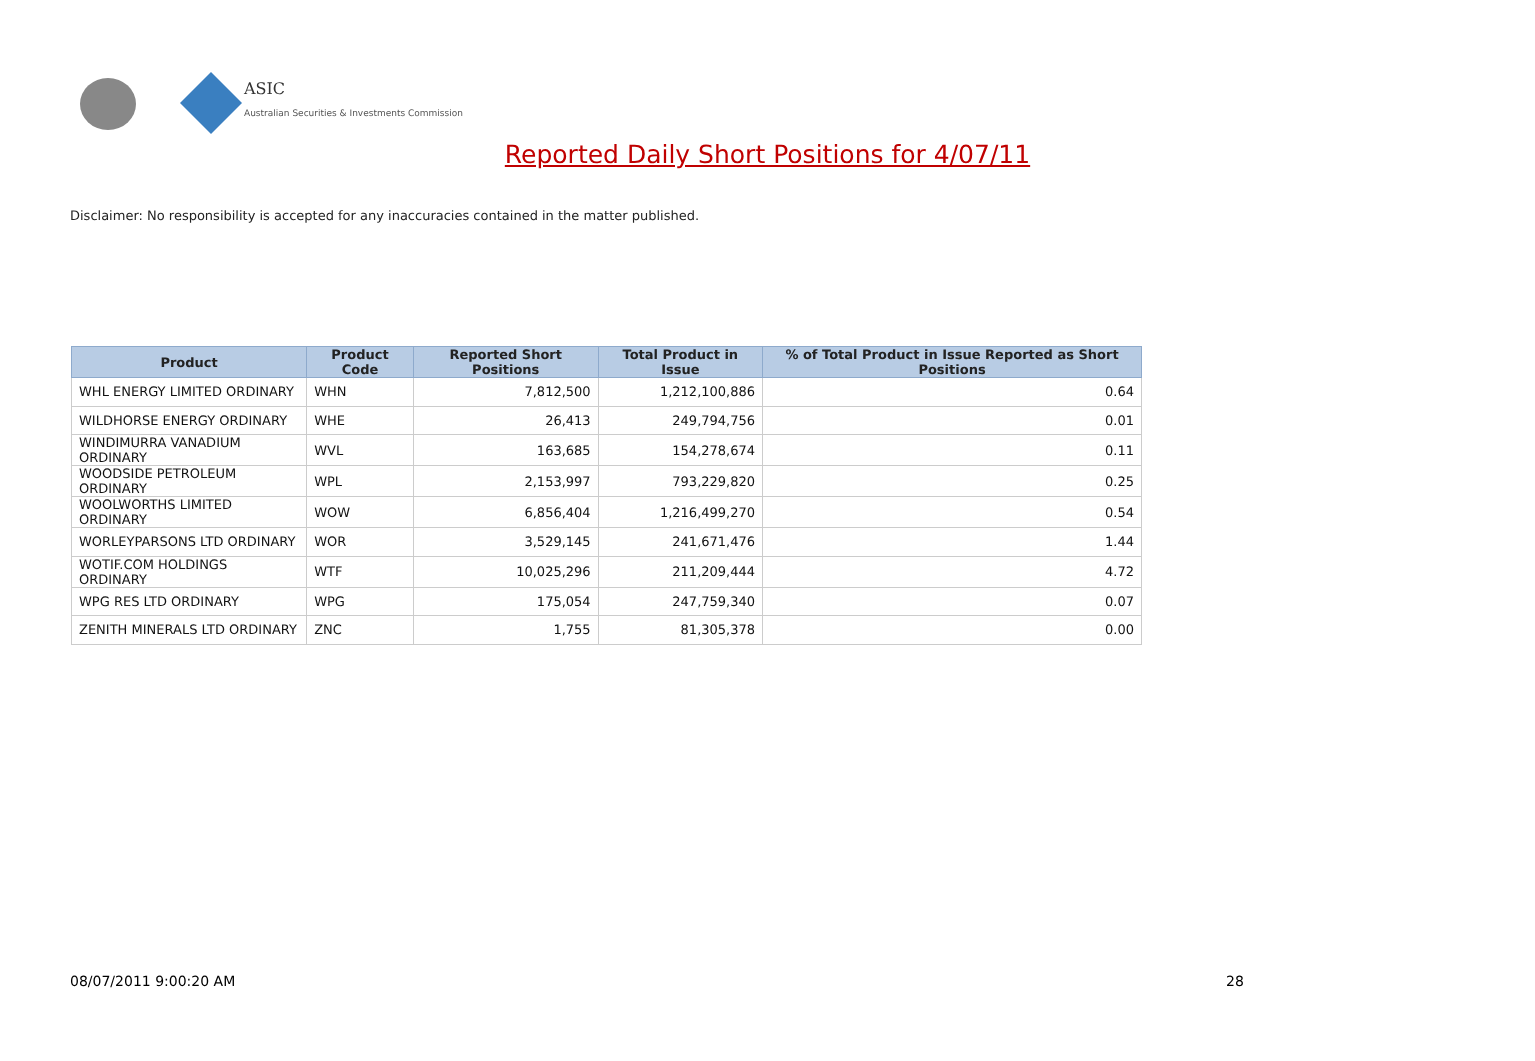ASIC
Australian Securities & Investments Commission
Reported Daily Short Positions for 4/07/11
Disclaimer: No responsibility is accepted for any inaccuracies contained in the matter published.
| Product | Product Code | Reported Short Positions | Total Product in Issue | % of Total Product in Issue Reported as Short Positions |
| --- | --- | --- | --- | --- |
| WHL ENERGY LIMITED ORDINARY | WHN | 7,812,500 | 1,212,100,886 | 0.64 |
| WILDHORSE ENERGY ORDINARY | WHE | 26,413 | 249,794,756 | 0.01 |
| WINDIMURRA VANADIUM ORDINARY | WVL | 163,685 | 154,278,674 | 0.11 |
| WOODSIDE PETROLEUM ORDINARY | WPL | 2,153,997 | 793,229,820 | 0.25 |
| WOOLWORTHS LIMITED ORDINARY | WOW | 6,856,404 | 1,216,499,270 | 0.54 |
| WORLEYPARSONS LTD ORDINARY | WOR | 3,529,145 | 241,671,476 | 1.44 |
| WOTIF.COM HOLDINGS ORDINARY | WTF | 10,025,296 | 211,209,444 | 4.72 |
| WPG RES LTD ORDINARY | WPG | 175,054 | 247,759,340 | 0.07 |
| ZENITH MINERALS LTD ORDINARY | ZNC | 1,755 | 81,305,378 | 0.00 |
08/07/2011 9:00:20 AM 28